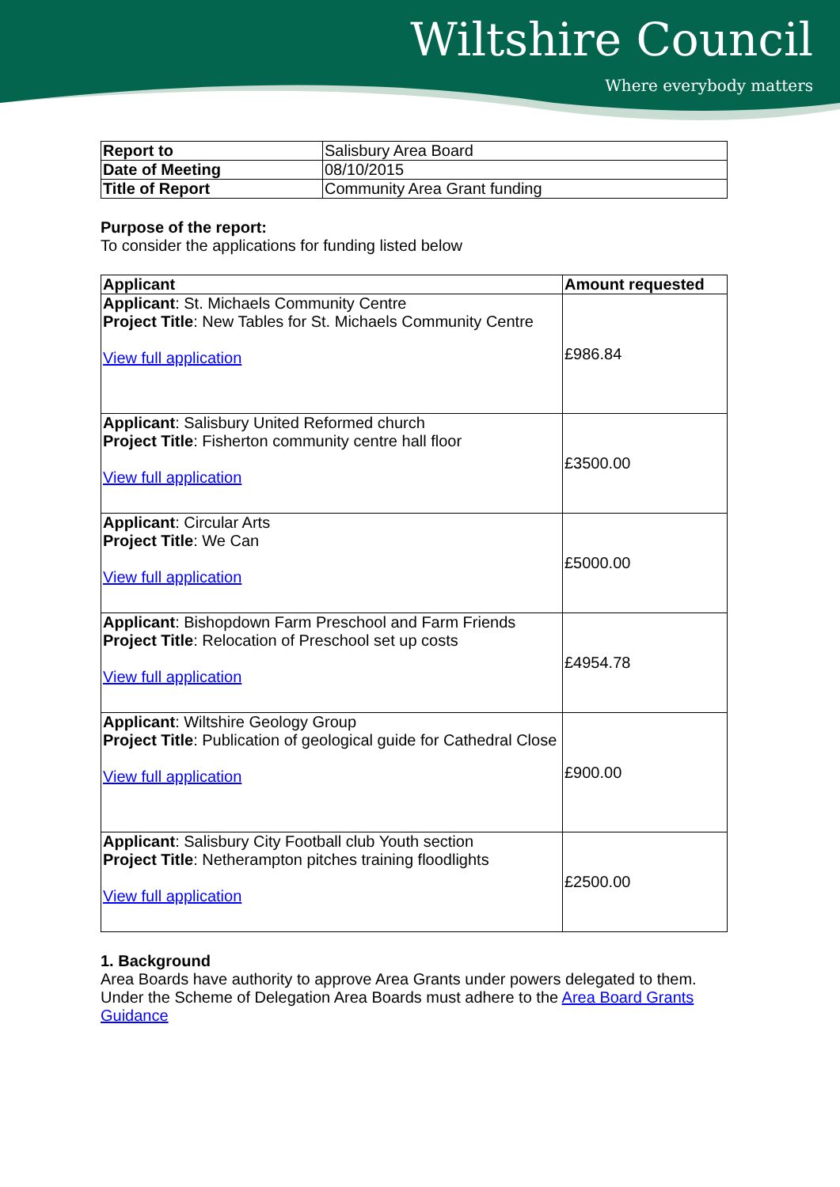Wiltshire Council
Where everybody matters
| Report to | Salisbury Area Board |
| Date of Meeting | 08/10/2015 |
| Title of Report | Community Area Grant funding |
Purpose of the report:
To consider the applications for funding listed below
| Applicant | Amount requested |
| --- | --- |
| Applicant : St. Michaels Community Centre Project Title : New Tables for St. Michaels Community Centre View full application | £986.84 |
| Applicant : Salisbury United Reformed church Project Title : Fisherton community centre hall floor View full application | £3500.00 |
| Applicant : Circular Arts Project Title : We Can View full application | £5000.00 |
| Applicant : Bishopdown Farm Preschool and Farm Friends Project Title : Relocation of Preschool set up costs View full application | £4954.78 |
| Applicant : Wiltshire Geology Group Project Title : Publication of geological guide for Cathedral Close View full application | £900.00 |
| Applicant : Salisbury City Football club Youth section Project Title : Netherampton pitches training floodlights View full application | £2500.00 |
1. Background
Area Boards have authority to approve Area Grants under powers delegated to them. Under the Scheme of Delegation Area Boards must adhere to the Area Board Grants Guidance